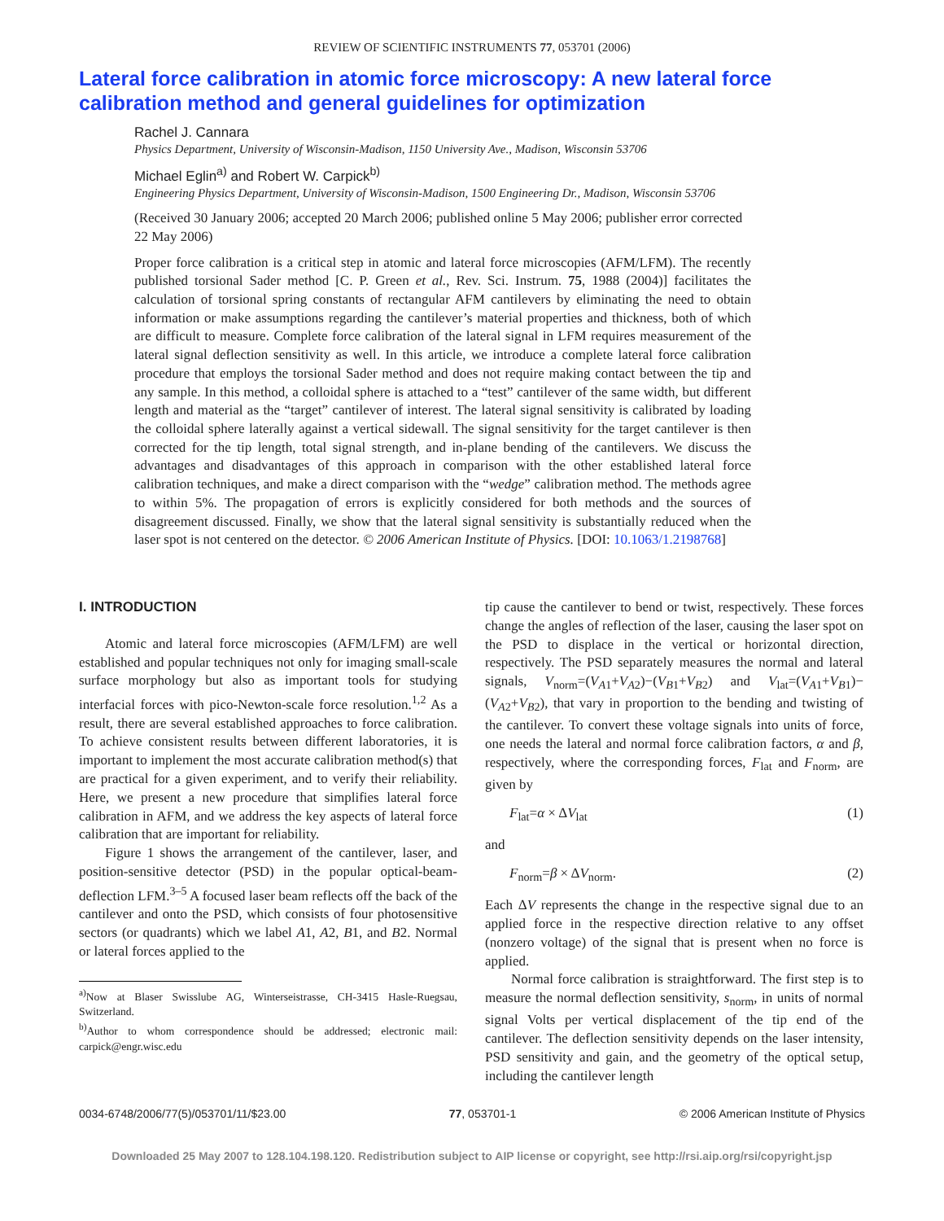REVIEW OF SCIENTIFIC INSTRUMENTS 77, 053701 (2006)
Lateral force calibration in atomic force microscopy: A new lateral force calibration method and general guidelines for optimization
Rachel J. Cannara
Physics Department, University of Wisconsin-Madison, 1150 University Ave., Madison, Wisconsin 53706
Michael Eglin<sup>a)</sup> and Robert W. Carpick<sup>b)</sup>
Engineering Physics Department, University of Wisconsin-Madison, 1500 Engineering Dr., Madison, Wisconsin 53706
(Received 30 January 2006; accepted 20 March 2006; published online 5 May 2006; publisher error corrected 22 May 2006)
Proper force calibration is a critical step in atomic and lateral force microscopies (AFM/LFM). The recently published torsional Sader method [C. P. Green et al., Rev. Sci. Instrum. 75, 1988 (2004)] facilitates the calculation of torsional spring constants of rectangular AFM cantilevers by eliminating the need to obtain information or make assumptions regarding the cantilever’s material properties and thickness, both of which are difficult to measure. Complete force calibration of the lateral signal in LFM requires measurement of the lateral signal deflection sensitivity as well. In this article, we introduce a complete lateral force calibration procedure that employs the torsional Sader method and does not require making contact between the tip and any sample. In this method, a colloidal sphere is attached to a “test” cantilever of the same width, but different length and material as the “target” cantilever of interest. The lateral signal sensitivity is calibrated by loading the colloidal sphere laterally against a vertical sidewall. The signal sensitivity for the target cantilever is then corrected for the tip length, total signal strength, and in-plane bending of the cantilevers. We discuss the advantages and disadvantages of this approach in comparison with the other established lateral force calibration techniques, and make a direct comparison with the “wedge” calibration method. The methods agree to within 5%. The propagation of errors is explicitly considered for both methods and the sources of disagreement discussed. Finally, we show that the lateral signal sensitivity is substantially reduced when the laser spot is not centered on the detector. © 2006 American Institute of Physics. [DOI: 10.1063/1.2198768]
I. INTRODUCTION
Atomic and lateral force microscopies (AFM/LFM) are well established and popular techniques not only for imaging small-scale surface morphology but also as important tools for studying interfacial forces with pico-Newton-scale force resolution.<sup>1,2</sup> As a result, there are several established approaches to force calibration. To achieve consistent results between different laboratories, it is important to implement the most accurate calibration method(s) that are practical for a given experiment, and to verify their reliability. Here, we present a new procedure that simplifies lateral force calibration in AFM, and we address the key aspects of lateral force calibration that are important for reliability.
Figure 1 shows the arrangement of the cantilever, laser, and position-sensitive detector (PSD) in the popular optical-beam-deflection LFM.<sup>3–5</sup> A focused laser beam reflects off the back of the cantilever and onto the PSD, which consists of four photosensitive sectors (or quadrants) which we label A1, A2, B1, and B2. Normal or lateral forces applied to the
<sup>a)</sup> Now at Blaser Swisslube AG, Winterseistrasse, CH-3415 Hasle-Ruegsau, Switzerland.
<sup>b)</sup> Author to whom correspondence should be addressed; electronic mail: carpick@engr.wisc.edu
tip cause the cantilever to bend or twist, respectively. These forces change the angles of reflection of the laser, causing the laser spot on the PSD to displace in the vertical or horizontal direction, respectively. The PSD separately measures the normal and lateral signals, V<sub>norm</sub>=(V<sub>A1</sub>+V<sub>A2</sub>)−(V<sub>B1</sub>+V<sub>B2</sub>) and V<sub>lat</sub>=(V<sub>A1</sub>+V<sub>B1</sub>)−(V<sub>A2</sub>+V<sub>B2</sub>), that vary in proportion to the bending and twisting of the cantilever. To convert these voltage signals into units of force, one needs the lateral and normal force calibration factors, α and β, respectively, where the corresponding forces, F<sub>lat</sub> and F<sub>norm</sub>, are given by
F<sub>lat</sub>=α × ΔV<sub>lat</sub> (1)
and
F<sub>norm</sub>=β × ΔV<sub>norm</sub>. (2)
Each ΔV represents the change in the respective signal due to an applied force in the respective direction relative to any offset (nonzero voltage) of the signal that is present when no force is applied.
Normal force calibration is straightforward. The first step is to measure the normal deflection sensitivity, s<sub>norm</sub>, in units of normal signal Volts per vertical displacement of the tip end of the cantilever. The deflection sensitivity depends on the laser intensity, PSD sensitivity and gain, and the geometry of the optical setup, including the cantilever length
0034-6748/2006/77(5)/053701/11/$23.00 77, 053701-1 © 2006 American Institute of Physics
Downloaded 25 May 2007 to 128.104.198.120. Redistribution subject to AIP license or copyright, see http://rsi.aip.org/rsi/copyright.jsp